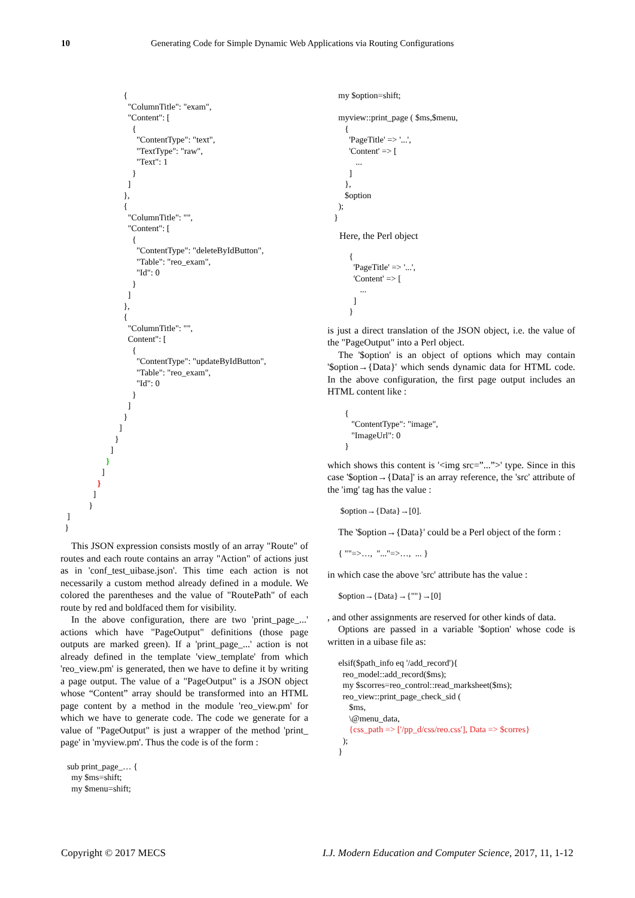10 Generating Code for Simple Dynamic Web Applications via Routing Configurations
                             {
                               "ColumnTitle": "exam",
                               "Content": [
                                 {
                                   "ContentType": "text",
                                   "TextType": "raw",
                                   "Text": 1
                                 }
                               ]
                             },
                             {
                               "ColumnTitle": "",
                               "Content": [
                                 {
                                   "ContentType": "deleteByIdButton",
                                   "Table": "reo_exam",
                                   "Id": 0
                                 }
                               ]
                             },
                             {
                               "ColumnTitle": "",
                               Content": [
                                 {
                                   "ContentType": "updateByIdButton",
                                   "Table": "reo_exam",
                                   "Id": 0
                                 }
                               ]
                             }
                           ]
                         }
                       ]
                     }
                   ]
                 }
               ]
             }
   ]
  }
This JSON expression consists mostly of an array "Route" of routes and each route contains an array "Action" of actions just as in 'conf_test_uibase.json'. This time each action is not necessarily a custom method already defined in a module. We colored the parentheses and the value of "RoutePath" of each route by red and boldfaced them for visibility.
In the above configuration, there are two 'print_page_...' actions which have "PageOutput" definitions (those page outputs are marked green). If a 'print_page_...' action is not already defined in the template 'view_template' from which 'reo_view.pm' is generated, then we have to define it by writing a page output. The value of a "PageOutput" is a JSON object whose “Content” array should be transformed into an HTML page content by a method in the module 'reo_view.pm' for which we have to generate code. The code we generate for a value of "PageOutput" is just a wrapper of the method 'print_ page' in 'myview.pm'. Thus the code is of the form :
   sub print_page_… {
     my $ms=shift;
     my $menu=shift;
     my $option=shift;

     myview::print_page ( $ms,$menu,
        {
          'PageTitle' => '...',
          'Content' => [
             ...
          ]
        },
        $option
     );
   }
Here, the Perl object
          {
            'PageTitle' => '...',
            'Content' => [
               ...
            ]
          }
is just a direct translation of the JSON object, i.e. the value of the "PageOutput" into a Perl object.
The '$option' is an object of options which may contain '$option→{Data}' which sends dynamic data for HTML code. In the above configuration, the first page output includes an HTML content like :
        {
           "ContentType": "image",
           "ImageUrl": 0
        }
which shows this content is '<img src=”...”>' type. Since in this case '$option→{Data]' is an array reference, the 'src' attribute of the 'img' tag has the value :
      $option→{Data}→[0].
The '$option→{Data}' could be a Perl object of the form :
     { ""=>…,  "..."=>…,  ... }
in which case the above 'src' attribute has the value :
     $option→{Data}→{""}→[0]
, and other assignments are reserved for other kinds of data.
Options are passed in a variable '$option' whose code is written in a uibase file as:
     elsif($path_info eq '/add_record'){
       reo_model::add_record($ms);
       my $scorres=reo_control::read_marksheet($ms);
       reo_view::print_page_check_sid (
          $ms,
          \@menu_data,
          {css_path => ['/pp_d/css/reo.css'], Data => $corres}
       );
     }
Copyright © 2017 MECS I.J. Modern Education and Computer Science, 2017, 11, 1-12